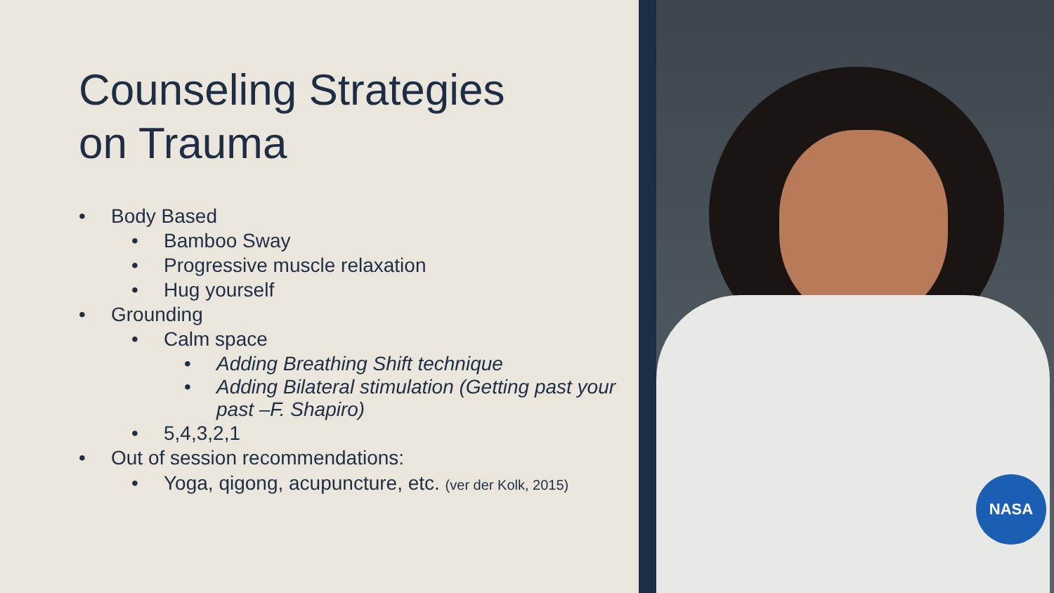Counseling Strategies
on Trauma
• Body Based
• Bamboo Sway
• Progressive muscle relaxation
• Hug yourself
• Grounding
• Calm space
• Adding Breathing Shift technique
• Adding Bilateral stimulation (Getting past your past –F. Shapiro)
• 5,4,3,2,1
• Out of session recommendations:
• Yoga, qigong, acupuncture, etc. (ver der Kolk, 2015)
NASA